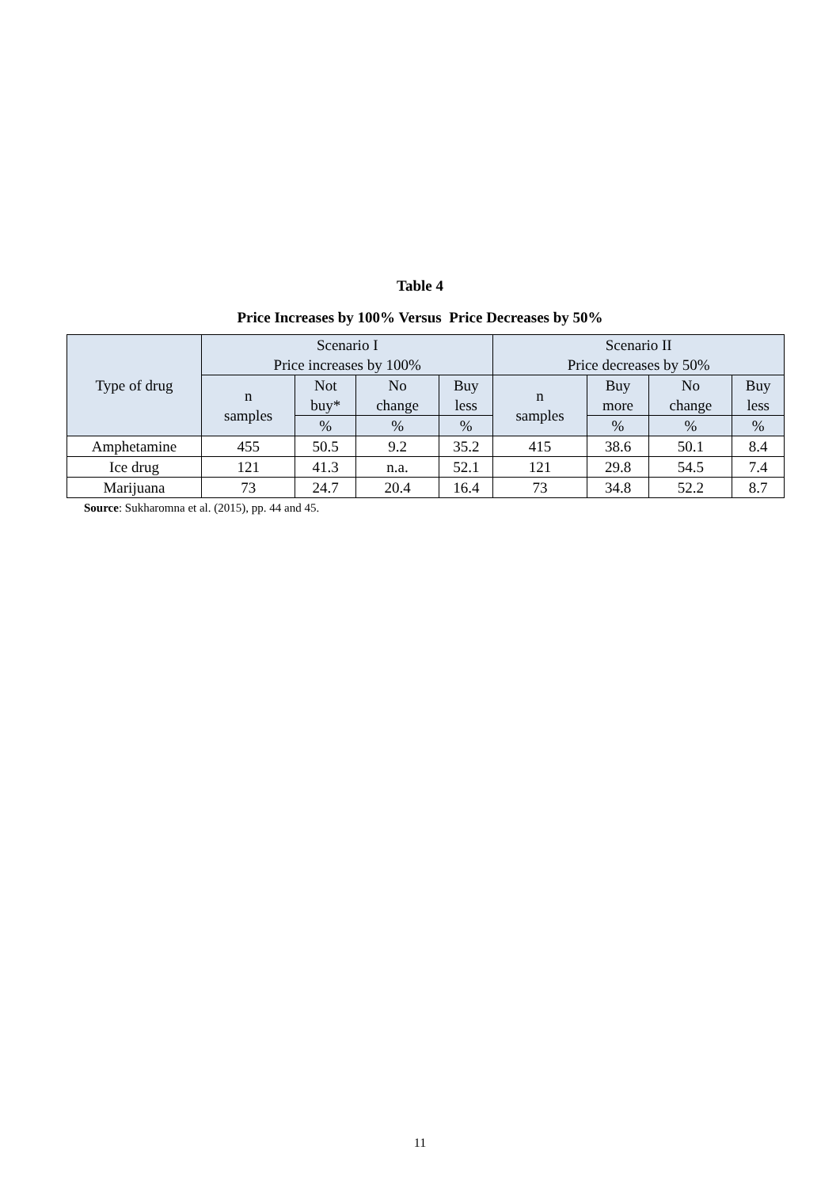Table 4
Price Increases by 100% Versus Price Decreases by 50%
| Type of drug | Scenario I Price increases by 100% | | | | Scenario II Price decreases by 50% | | | |
| --- | --- | --- | --- | --- | --- | --- | --- | --- |
| | n samples | Not buy* | No change | Buy less | n samples | Buy more | No change | Buy less |
| | | % | % | % | | % | % | % |
| Amphetamine | 455 | 50.5 | 9.2 | 35.2 | 415 | 38.6 | 50.1 | 8.4 |
| Ice drug | 121 | 41.3 | n.a. | 52.1 | 121 | 29.8 | 54.5 | 7.4 |
| Marijuana | 73 | 24.7 | 20.4 | 16.4 | 73 | 34.8 | 52.2 | 8.7 |
Source: Sukharomna et al. (2015), pp. 44 and 45.
11